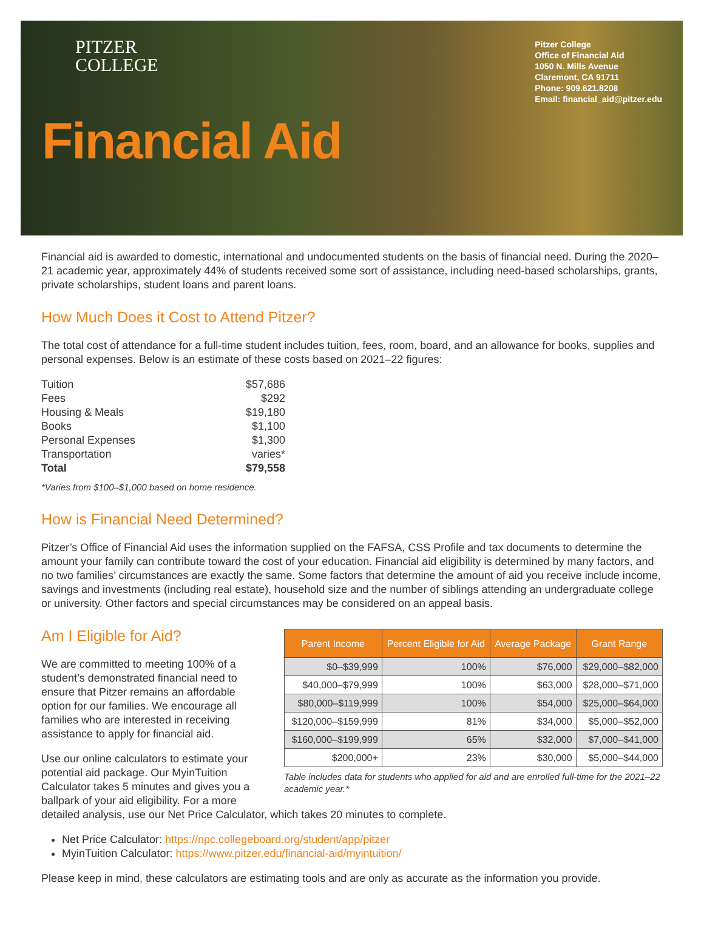PITZER
COLLEGE
Pitzer College
Office of Financial Aid
1050 N. Mills Avenue
Claremont, CA 91711
Phone: 909.621.8208
Email: financial_aid@pitzer.edu
Financial Aid
Financial aid is awarded to domestic, international and undocumented students on the basis of financial need. During the 2020–21 academic year, approximately 44% of students received some sort of assistance, including need-based scholarships, grants, private scholarships, student loans and parent loans.
How Much Does it Cost to Attend Pitzer?
The total cost of attendance for a full-time student includes tuition, fees, room, board, and an allowance for books, supplies and personal expenses. Below is an estimate of these costs based on 2021–22 figures:
| Tuition | $57,686 |
| Fees | $292 |
| Housing & Meals | $19,180 |
| Books | $1,100 |
| Personal Expenses | $1,300 |
| Transportation | varies* |
| Total | $79,558 |
*Varies from $100–$1,000 based on home residence.
How is Financial Need Determined?
Pitzer’s Office of Financial Aid uses the information supplied on the FAFSA, CSS Profile and tax documents to determine the amount your family can contribute toward the cost of your education. Financial aid eligibility is determined by many factors, and no two families’ circumstances are exactly the same. Some factors that determine the amount of aid you receive include income, savings and investments (including real estate), household size and the number of siblings attending an undergraduate college or university. Other factors and special circumstances may be considered on an appeal basis.
| Parent Income | Percent Eligible for Aid | Average Package | Grant Range |
| --- | --- | --- | --- |
| $0–$39,999 | 100% | $76,000 | $29,000–$82,000 |
| $40,000–$79,999 | 100% | $63,000 | $28,000–$71,000 |
| $80,000–$119,999 | 100% | $54,000 | $25,000–$64,000 |
| $120,000–$159,999 | 81% | $34,000 | $5,000–$52,000 |
| $160,000–$199,999 | 65% | $32,000 | $7,000–$41,000 |
| $200,000+ | 23% | $30,000 | $5,000–$44,000 |
Table includes data for students who applied for aid and are enrolled full-time for the 2021–22 academic year.*
Am I Eligible for Aid?
We are committed to meeting 100% of a student’s demonstrated financial need to ensure that Pitzer remains an affordable option for our families. We encourage all families who are interested in receiving assistance to apply for financial aid.
Use our online calculators to estimate your potential aid package. Our MyinTuition Calculator takes 5 minutes and gives you a ballpark of your aid eligibility. For a more detailed analysis, use our Net Price Calculator, which takes 20 minutes to complete.
Net Price Calculator: https://npc.collegeboard.org/student/app/pitzer
MyinTuition Calculator: https://www.pitzer.edu/financial-aid/myintuition/
Please keep in mind, these calculators are estimating tools and are only as accurate as the information you provide.